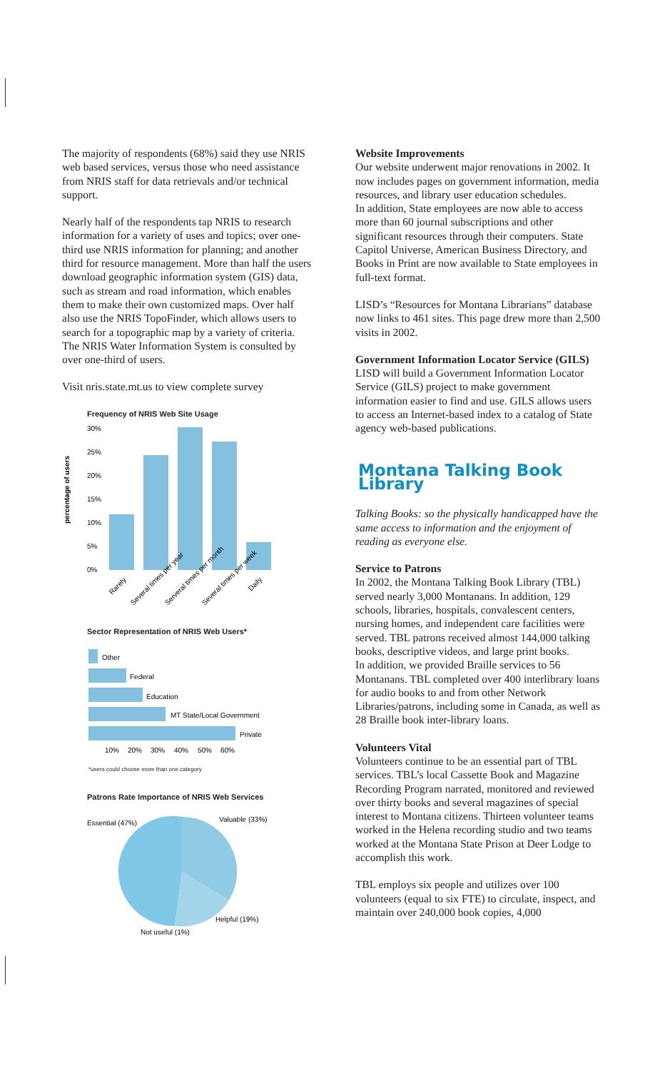The majority of respondents (68%) said they use NRIS web based services, versus those who need assistance from NRIS staff for data retrievals and/or technical support.
Nearly half of the respondents tap NRIS to research information for a variety of uses and topics; over one-third use NRIS information for planning; and another third for resource management. More than half the users download geographic information system (GIS) data, such as stream and road information, which enables them to make their own customized maps. Over half also use the NRIS TopoFinder, which allows users to search for a topographic map by a variety of criteria. The NRIS Water Information System is consulted by over one-third of users.
Visit nris.state.mt.us to view complete survey
Frequency of NRIS Web Site Usage
percentage of users
30%
25%
20%
15%
10%
5%
0%
Rarely
Several times per year
Serveral times per month
Several times per week
Daily
Sector Representation of NRIS Web Users*
Other
Federal
Education
MT State/Local Government
Private
10%
20%
30%
40%
50%
60%
*users could choose more than one category
Patrons Rate Importance of NRIS Web Services
Essential (47%)
Valuable (33%)
Helpful (19%)
Not useful (1%)
Website Improvements
Our website underwent major renovations in 2002. It now includes pages on government information, media resources, and library user education schedules.
In addition, State employees are now able to access more than 60 journal subscriptions and other significant resources through their computers. State Capitol Universe, American Business Directory, and Books in Print are now available to State employees in full-text format.
LISD’s “Resources for Montana Librarians” database now links to 461 sites. This page drew more than 2,500 visits in 2002.
Government Information Locator Service (GILS) LISD will build a Government Information Locator Service (GILS) project to make government information easier to find and use. GILS allows users to access an Internet-based index to a catalog of State agency web-based publications.
Montana Talking Book Library
Talking Books: so the physically handicapped have the same access to information and the enjoyment of reading as everyone else.
Service to Patrons
In 2002, the Montana Talking Book Library (TBL) served nearly 3,000 Montanans. In addition, 129 schools, libraries, hospitals, convalescent centers, nursing homes, and independent care facilities were served. TBL patrons received almost 144,000 talking books, descriptive videos, and large print books.
In addition, we provided Braille services to 56 Montanans. TBL completed over 400 interlibrary loans for audio books to and from other Network Libraries/patrons, including some in Canada, as well as 28 Braille book inter-library loans.
Volunteers Vital
Volunteers continue to be an essential part of TBL services. TBL’s local Cassette Book and Magazine Recording Program narrated, monitored and reviewed over thirty books and several magazines of special interest to Montana citizens. Thirteen volunteer teams worked in the Helena recording studio and two teams worked at the Montana State Prison at Deer Lodge to accomplish this work.
TBL employs six people and utilizes over 100 volunteers (equal to six FTE) to circulate, inspect, and maintain over 240,000 book copies, 4,000